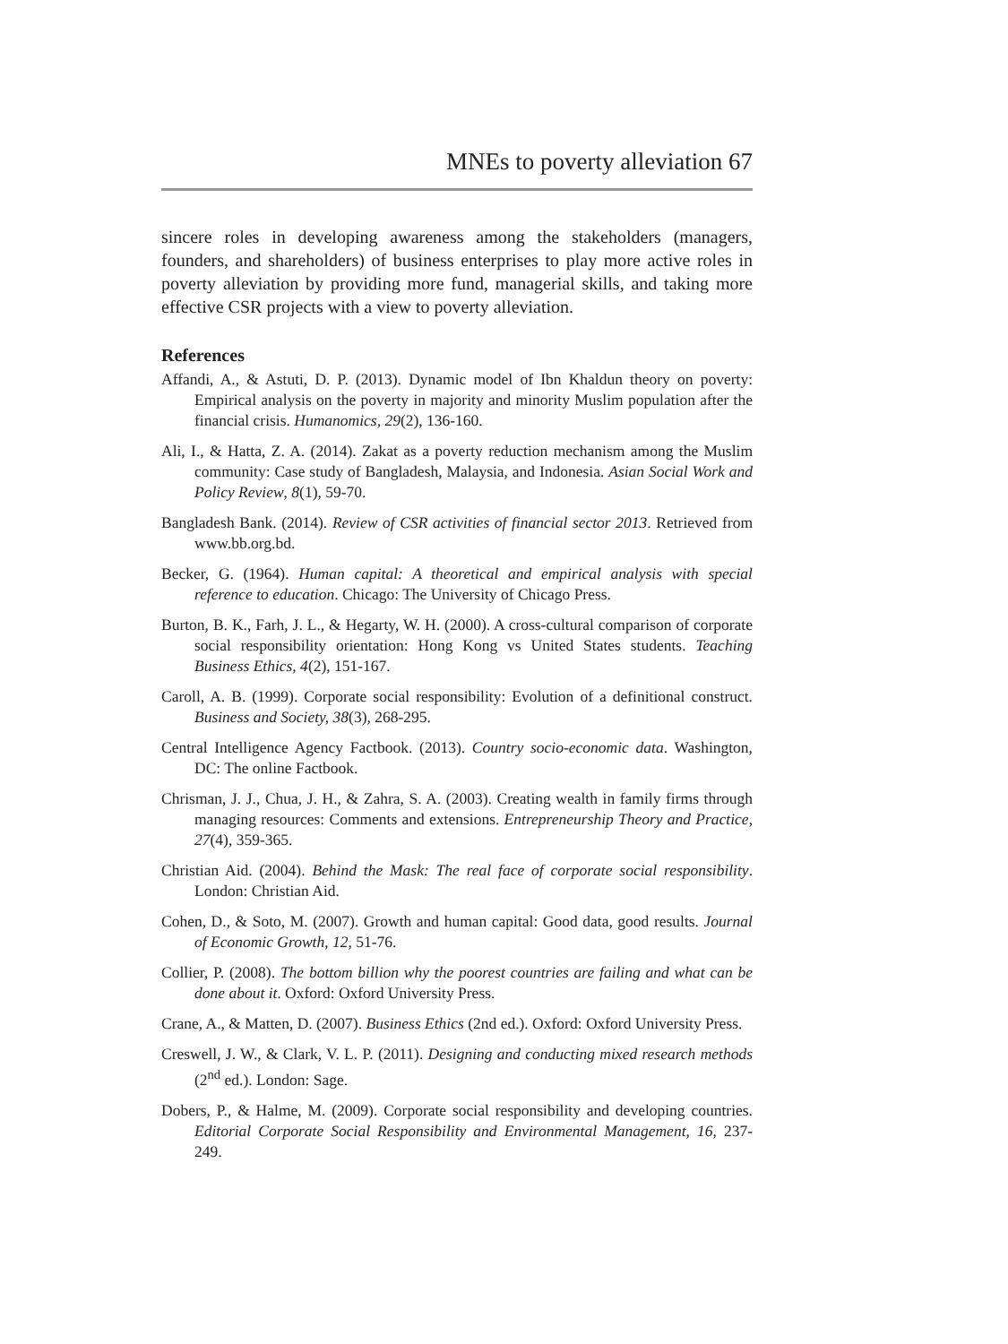MNEs to poverty alleviation 67
sincere roles in developing awareness among the stakeholders (managers, founders, and shareholders) of business enterprises to play more active roles in poverty alleviation by providing more fund, managerial skills, and taking more effective CSR projects with a view to poverty alleviation.
References
Affandi, A., & Astuti, D. P. (2013). Dynamic model of Ibn Khaldun theory on poverty: Empirical analysis on the poverty in majority and minority Muslim population after the financial crisis. Humanomics, 29(2), 136-160.
Ali, I., & Hatta, Z. A. (2014). Zakat as a poverty reduction mechanism among the Muslim community: Case study of Bangladesh, Malaysia, and Indonesia. Asian Social Work and Policy Review, 8(1), 59-70.
Bangladesh Bank. (2014). Review of CSR activities of financial sector 2013. Retrieved from www.bb.org.bd.
Becker, G. (1964). Human capital: A theoretical and empirical analysis with special reference to education. Chicago: The University of Chicago Press.
Burton, B. K., Farh, J. L., & Hegarty, W. H. (2000). A cross-cultural comparison of corporate social responsibility orientation: Hong Kong vs United States students. Teaching Business Ethics, 4(2), 151-167.
Caroll, A. B. (1999). Corporate social responsibility: Evolution of a definitional construct. Business and Society, 38(3), 268-295.
Central Intelligence Agency Factbook. (2013). Country socio-economic data. Washington, DC: The online Factbook.
Chrisman, J. J., Chua, J. H., & Zahra, S. A. (2003). Creating wealth in family firms through managing resources: Comments and extensions. Entrepreneurship Theory and Practice, 27(4), 359-365.
Christian Aid. (2004). Behind the Mask: The real face of corporate social responsibility. London: Christian Aid.
Cohen, D., & Soto, M. (2007). Growth and human capital: Good data, good results. Journal of Economic Growth, 12, 51-76.
Collier, P. (2008). The bottom billion why the poorest countries are failing and what can be done about it. Oxford: Oxford University Press.
Crane, A., & Matten, D. (2007). Business Ethics (2nd ed.). Oxford: Oxford University Press.
Creswell, J. W., & Clark, V. L. P. (2011). Designing and conducting mixed research methods (2<sup>nd</sup> ed.). London: Sage.
Dobers, P., & Halme, M. (2009). Corporate social responsibility and developing countries. Editorial Corporate Social Responsibility and Environmental Management, 16, 237-249.